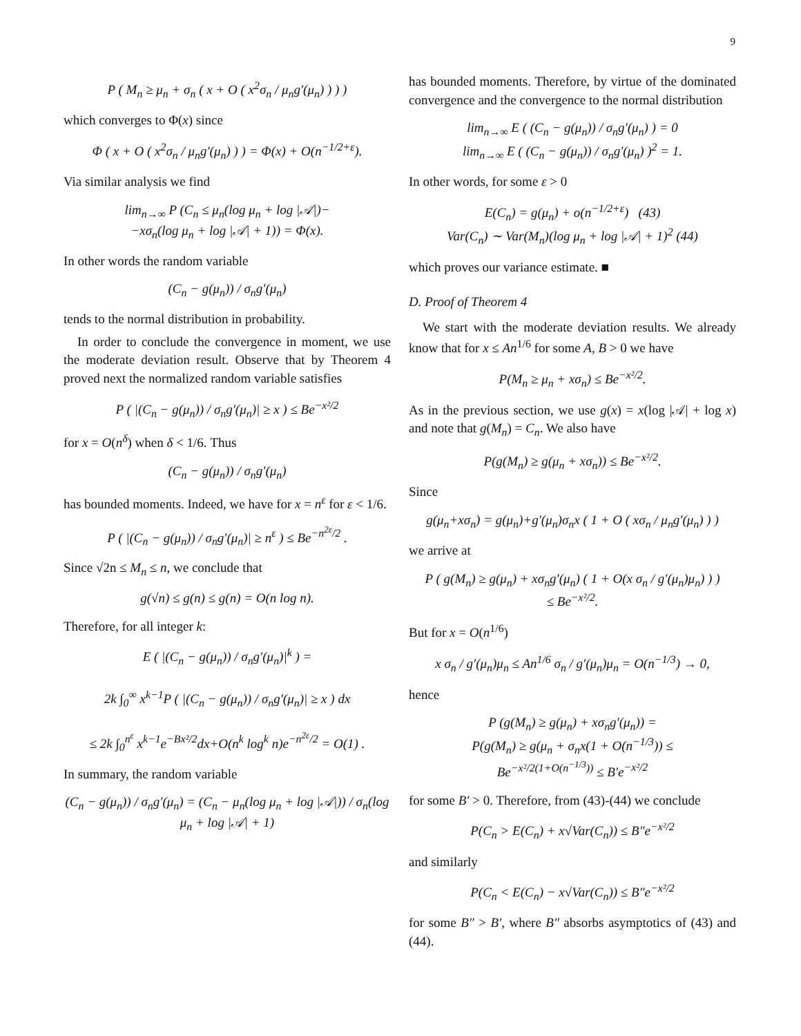9
P ( M<sub>n</sub> ≥ μ<sub>n</sub> + σ<sub>n</sub> ( x + O ( x<sup>2</sup>σ<sub>n</sub> / μ<sub>n</sub>g′(μ<sub>n</sub>) ) ) )
which converges to Φ(x) since
Φ ( x + O ( x<sup>2</sup>σ<sub>n</sub> / μ<sub>n</sub>g′(μ<sub>n</sub>) ) ) = Φ(x) + O(n<sup>−1/2+ε</sup>).
Via similar analysis we find
lim<sub>n→∞</sub> P (C<sub>n</sub> ≤ μ<sub>n</sub>(log μ<sub>n</sub> + log |𝒜|)−
−xσ<sub>n</sub>(log μ<sub>n</sub> + log |𝒜| + 1)) = Φ(x).
In other words the random variable
(C<sub>n</sub> − g(μ<sub>n</sub>)) / σ<sub>n</sub>g′(μ<sub>n</sub>)
tends to the normal distribution in probability.
In order to conclude the convergence in moment, we use the moderate deviation result. Observe that by Theorem 4 proved next the normalized random variable satisfies
P ( |(C<sub>n</sub> − g(μ<sub>n</sub>)) / σ<sub>n</sub>g′(μ<sub>n</sub>)| ≥ x ) ≤ Be<sup>−x²/2</sup>
for x = O(n<sup>δ</sup>) when δ < 1/6. Thus
(C<sub>n</sub> − g(μ<sub>n</sub>)) / σ<sub>n</sub>g′(μ<sub>n</sub>)
has bounded moments. Indeed, we have for x = n<sup>ε</sup> for ε < 1/6.
P ( |(C<sub>n</sub> − g(μ<sub>n</sub>)) / σ<sub>n</sub>g′(μ<sub>n</sub>)| ≥ n<sup>ε</sup> ) ≤ Be<sup>−n<sup>2ε</sup>/2</sup> .
Since √2n ≤ M<sub>n</sub> ≤ n, we conclude that
g(√n) ≤ g(n) ≤ g(n) = O(n log n).
Therefore, for all integer k:
E ( |(C<sub>n</sub> − g(μ<sub>n</sub>)) / σ<sub>n</sub>g′(μ<sub>n</sub>)|<sup>k</sup> ) =
2k ∫<sub>0</sub><sup>∞</sup> x<sup>k−1</sup>P ( |(C<sub>n</sub> − g(μ<sub>n</sub>)) / σ<sub>n</sub>g′(μ<sub>n</sub>)| ≥ x ) dx
≤ 2k ∫<sub>0</sub><sup>n<sup>ε</sup></sup> x<sup>k−1</sup>e<sup>−Bx²/2</sup>dx+O(n<sup>k</sup> log<sup>k</sup> n)e<sup>−n<sup>2ε</sup>/2</sup> = O(1) .
In summary, the random variable
(C<sub>n</sub> − g(μ<sub>n</sub>)) / σ<sub>n</sub>g′(μ<sub>n</sub>) = (C<sub>n</sub> − μ<sub>n</sub>(log μ<sub>n</sub> + log |𝒜|)) / σ<sub>n</sub>(log μ<sub>n</sub> + log |𝒜| + 1)
has bounded moments. Therefore, by virtue of the dominated convergence and the convergence to the normal distribution
lim<sub>n→∞</sub> E ( (C<sub>n</sub> − g(μ<sub>n</sub>)) / σ<sub>n</sub>g′(μ<sub>n</sub>) ) = 0
lim<sub>n→∞</sub> E ( (C<sub>n</sub> − g(μ<sub>n</sub>)) / σ<sub>n</sub>g′(μ<sub>n</sub>) )<sup>2</sup> = 1.
In other words, for some ε > 0
E(C<sub>n</sub>) = g(μ<sub>n</sub>) + o(n<sup>−1/2+ε</sup>) (43)
Var(C<sub>n</sub>) ∼ Var(M<sub>n</sub>)(log μ<sub>n</sub> + log |𝒜| + 1)<sup>2</sup> (44)
which proves our variance estimate. ■
D. Proof of Theorem 4
We start with the moderate deviation results. We already know that for x ≤ An<sup>1/6</sup> for some A, B > 0 we have
P(M<sub>n</sub> ≥ μ<sub>n</sub> + xσ<sub>n</sub>) ≤ Be<sup>−x²/2</sup>.
As in the previous section, we use g(x) = x(log |𝒜| + log x) and note that g(M<sub>n</sub>) = C<sub>n</sub>. We also have
P(g(M<sub>n</sub>) ≥ g(μ<sub>n</sub> + xσ<sub>n</sub>)) ≤ Be<sup>−x²/2</sup>.
Since
g(μ<sub>n</sub>+xσ<sub>n</sub>) = g(μ<sub>n</sub>)+g′(μ<sub>n</sub>)σ<sub>n</sub>x ( 1 + O ( xσ<sub>n</sub> / μ<sub>n</sub>g′(μ<sub>n</sub>) ) )
we arrive at
P ( g(M<sub>n</sub>) ≥ g(μ<sub>n</sub>) + xσ<sub>n</sub>g′(μ<sub>n</sub>) ( 1 + O(x σ<sub>n</sub> / g′(μ<sub>n</sub>)μ<sub>n</sub>) ) )
≤ Be<sup>−x²/2</sup>.
But for x = O(n<sup>1/6</sup>)
x σ<sub>n</sub> / g′(μ<sub>n</sub>)μ<sub>n</sub> ≤ An<sup>1/6</sup> σ<sub>n</sub> / g′(μ<sub>n</sub>)μ<sub>n</sub> = O(n<sup>−1/3</sup>) → 0,
hence
P (g(M<sub>n</sub>) ≥ g(μ<sub>n</sub>) + xσ<sub>n</sub>g′(μ<sub>n</sub>)) =
P(g(M<sub>n</sub>) ≥ g(μ<sub>n</sub> + σ<sub>n</sub>x(1 + O(n<sup>−1/3</sup>)) ≤
Be<sup>−x²/2(1+O(n<sup>−1/3</sup>))</sup> ≤ B′e<sup>−x²/2</sup>
for some B′ > 0. Therefore, from (43)-(44) we conclude
P(C<sub>n</sub> > E(C<sub>n</sub>) + x√Var(C<sub>n</sub>)) ≤ B″e<sup>−x²/2</sup>
and similarly
P(C<sub>n</sub> < E(C<sub>n</sub>) − x√Var(C<sub>n</sub>)) ≤ B″e<sup>−x²/2</sup>
for some B″ > B′, where B″ absorbs asymptotics of (43) and (44).